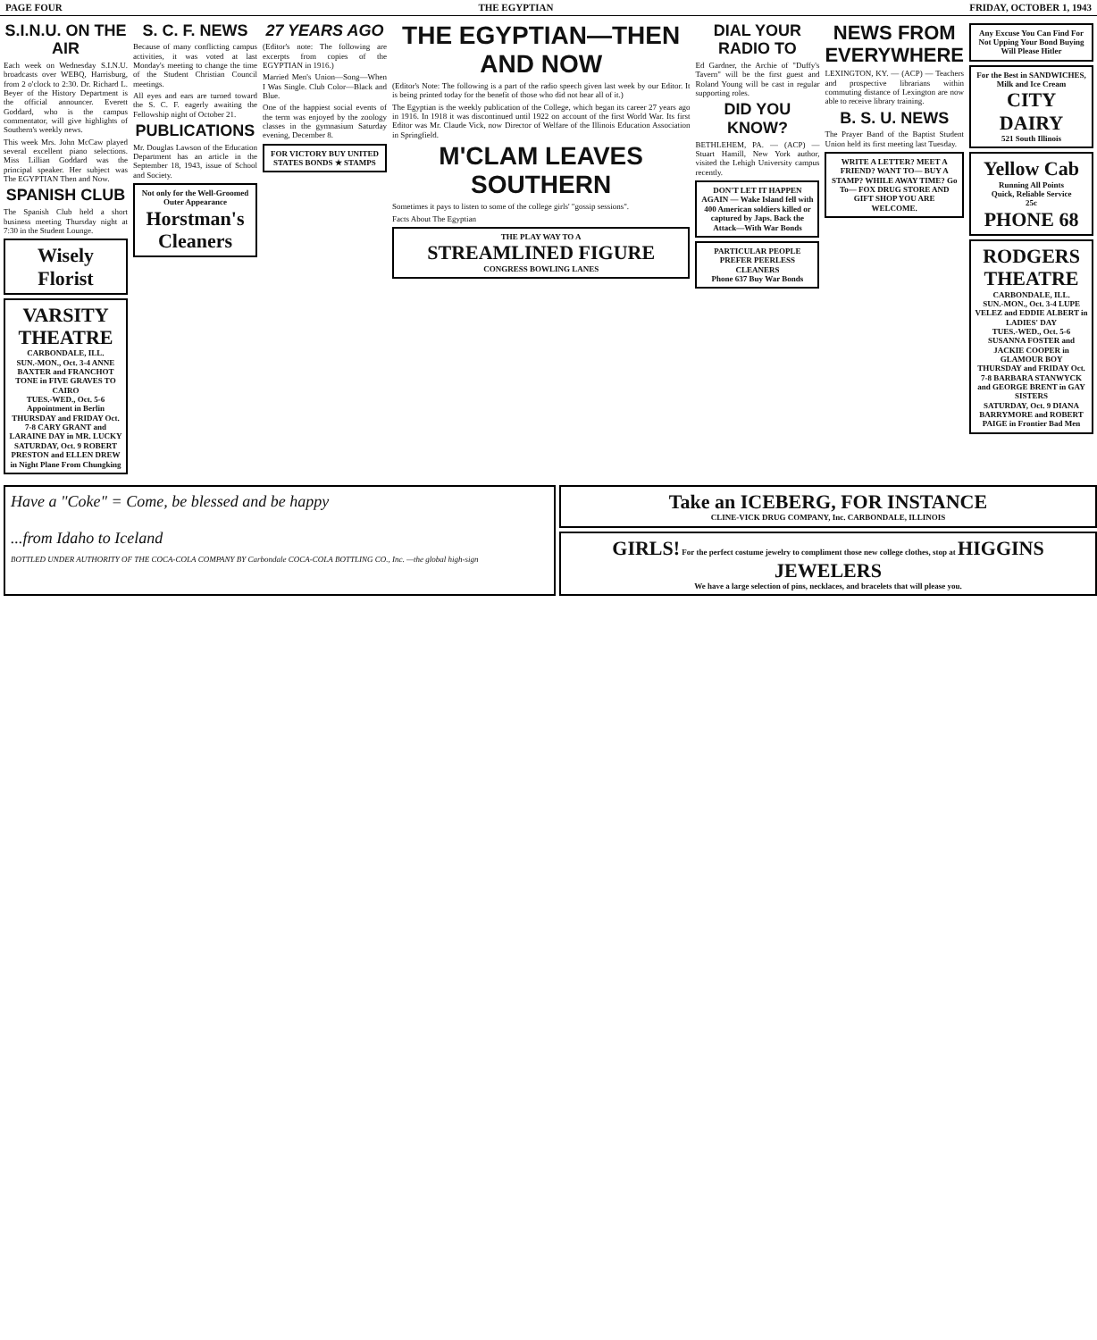PAGE FOUR THE EGYPTIAN FRIDAY, OCTOBER 1, 1943
S.I.N.U. ON THE AIR
Each week on Wednesday S.I.N.U. broadcasts over WEBQ, Harrisburg, from 2 o'clock to 2:30. Dr. Richard L. Beyer of the History Department is the official announcer. Everett Goddard, who is the campus commentator, will give highlights of Southern's weekly news.
This week Mrs. John McCaw played several excellent piano selections. Miss Lillian Goddard was the principal speaker. Her subject was The EGYPTIAN Then and Now.
SPANISH CLUB
The Spanish Club held a short business meeting Thursday night at 7:30 in the Student Lounge.
Wisely Florist
VARSITY THEATRE
CARBONDALE, ILL.
SUN.-MON., Oct. 3-4 ANNE BAXTER and FRANCHOT TONE in FIVE GRAVES TO CAIRO
TUES.-WED., Oct. 5-6 Appointment in Berlin
THURSDAY and FRIDAY Oct. 7-8 CARY GRANT and LARAINE DAY in MR. LUCKY
SATURDAY, Oct. 9 ROBERT PRESTON and ELLEN DREW in Night Plane From Chungking
S. C. F. NEWS
Because of many conflicting campus activities, it was voted at last Monday's meeting to change the time of the Student Christian Council meetings.
All eyes and ears are turned toward the S. C. F. eagerly awaiting the Fellowship night of October 21.
PUBLICATIONS
Mr. Douglas Lawson of the Education Department has an article in the September 18, 1943, issue of School and Society.
Not only for the Well-Groomed Outer Appearance
Horstman's Cleaners
27 YEARS AGO
(Editor's note: The following are excerpts from copies of the EGYPTIAN in 1916.)
Married Men's Union—Song—When I Was Single. Club Color—Black and Blue.
One of the happiest social events of the term was enjoyed by the zoology classes in the gymnasium Saturday evening, December 8.
FOR VICTORY BUY UNITED STATES BONDS ★ STAMPS
THE EGYPTIAN—THEN AND NOW
(Editor's Note: The following is a part of the radio speech given last week by our Editor. It is being printed today for the benefit of those who did not hear all of it.)
The Egyptian is the weekly publication of the College, which began its career 27 years ago in 1916. In 1918 it was discontinued until 1922 on account of the first World War. Its first Editor was Mr. Claude Vick, now Director of Welfare of the Illinois Education Association in Springfield.
M'CLAM LEAVES SOUTHERN
Sometimes it pays to listen to some of the college girls' "gossip sessions".
Facts About The Egyptian
THE PLAY WAY TO A
STREAMLINED FIGURE
CONGRESS BOWLING LANES
DIAL YOUR RADIO TO
Ed Gardner, the Archie of "Duffy's Tavern" will be the first guest and Roland Young will be cast in regular supporting roles.
DID YOU KNOW?
BETHLEHEM, PA. — (ACP) — Stuart Hamill, New York author, visited the Lehigh University campus recently.
DON'T LET IT HAPPEN AGAIN — Wake Island fell with 400 American soldiers killed or captured by Japs. Back the Attack—With War Bonds
PARTICULAR PEOPLE PREFER PEERLESS CLEANERS
Phone 637 Buy War Bonds
NEWS FROM EVERYWHERE
LEXINGTON, KY. — (ACP) — Teachers and prospective librarians within commuting distance of Lexington are now able to receive library training.
B. S. U. NEWS
The Prayer Band of the Baptist Student Union held its first meeting last Tuesday.
WRITE A LETTER? MEET A FRIEND? WANT TO— BUY A STAMP? WHILE AWAY TIME? Go To— FOX DRUG STORE AND GIFT SHOP YOU ARE WELCOME.
Any Excuse You Can Find For Not Upping Your Bond Buying Will Please Hitler
For the Best in SANDWICHES, Milk and Ice Cream
CITY DAIRY
521 South Illinois
Yellow Cab
Running All Points
Quick, Reliable Service
25c
PHONE 68
RODGERS THEATRE
CARBONDALE, ILL.
SUN.-MON., Oct. 3-4 LUPE VELEZ and EDDIE ALBERT in LADIES' DAY
TUES.-WED., Oct. 5-6 SUSANNA FOSTER and JACKIE COOPER in GLAMOUR BOY
THURSDAY and FRIDAY Oct. 7-8 BARBARA STANWYCK and GEORGE BRENT in GAY SISTERS
SATURDAY, Oct. 9 DIANA BARRYMORE and ROBERT PAIGE in Frontier Bad Men
Have a "Coke" = Come, be blessed and be happy
...from Idaho to Iceland
BOTTLED UNDER AUTHORITY OF THE COCA-COLA COMPANY BY Carbondale COCA-COLA BOTTLING CO., Inc. —the global high-sign
Take an ICEBERG, FOR INSTANCE
CLINE-VICK DRUG COMPANY, Inc. CARBONDALE, ILLINOIS
GIRLS! For the perfect costume jewelry to compliment those new college clothes, stop at HIGGINS JEWELERS
We have a large selection of pins, necklaces, and bracelets that will please you.